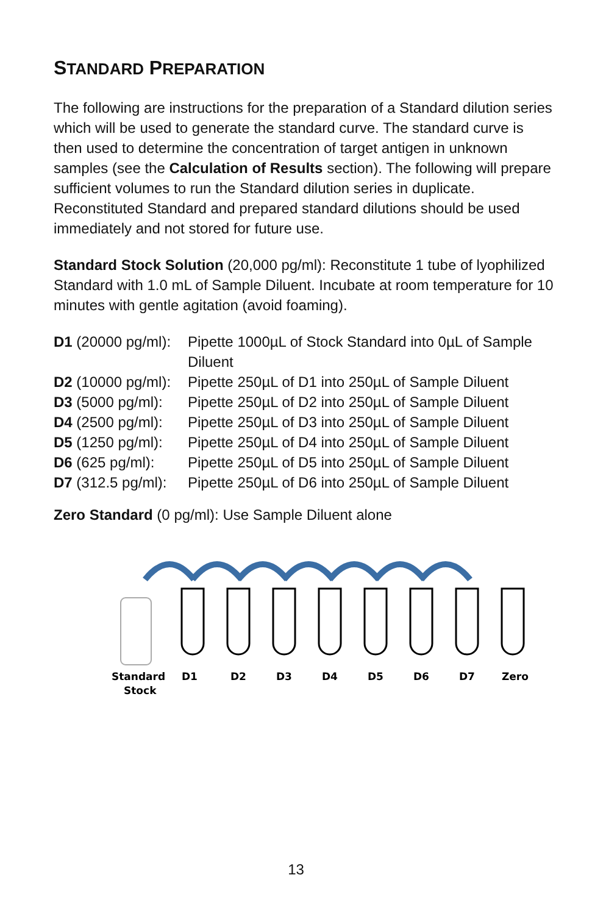STANDARD PREPARATION
The following are instructions for the preparation of a Standard dilution series which will be used to generate the standard curve. The standard curve is then used to determine the concentration of target antigen in unknown samples (see the Calculation of Results section). The following will prepare sufficient volumes to run the Standard dilution series in duplicate. Reconstituted Standard and prepared standard dilutions should be used immediately and not stored for future use.
Standard Stock Solution (20,000 pg/ml): Reconstitute 1 tube of lyophilized Standard with 1.0 mL of Sample Diluent. Incubate at room temperature for 10 minutes with gentle agitation (avoid foaming).
| D1 (20000 pg/ml): | Pipette 1000µL of Stock Standard into 0µL of Sample Diluent |
| D2 (10000 pg/ml): | Pipette 250µL of D1 into 250µL of Sample Diluent |
| D3 (5000 pg/ml): | Pipette 250µL of D2 into 250µL of Sample Diluent |
| D4 (2500 pg/ml): | Pipette 250µL of D3 into 250µL of Sample Diluent |
| D5 (1250 pg/ml): | Pipette 250µL of D4 into 250µL of Sample Diluent |
| D6 (625 pg/ml): | Pipette 250µL of D5 into 250µL of Sample Diluent |
| D7 (312.5 pg/ml): | Pipette 250µL of D6 into 250µL of Sample Diluent |
Zero Standard (0 pg/ml): Use Sample Diluent alone
Standard
Stock
D1
D2
D3
D4
D5
D6
D7
Zero
13